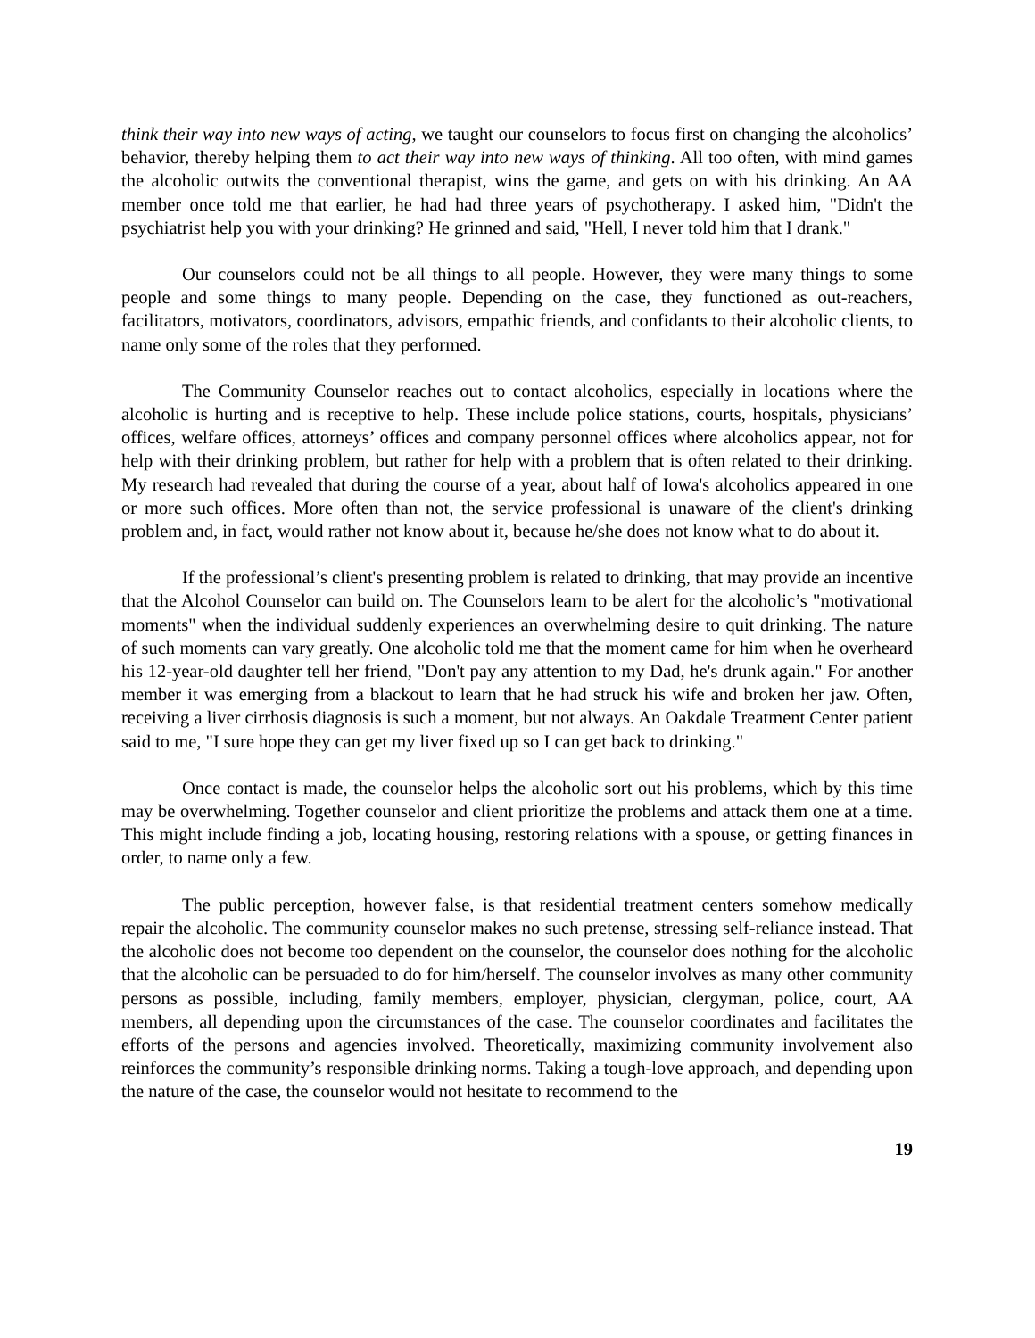think their way into new ways of acting, we taught our counselors to focus first on changing the alcoholics’ behavior, thereby helping them to act their way into new ways of thinking. All too often, with mind games the alcoholic outwits the conventional therapist, wins the game, and gets on with his drinking. An AA member once told me that earlier, he had had three years of psychotherapy. I asked him, "Didn't the psychiatrist help you with your drinking? He grinned and said, "Hell, I never told him that I drank."
Our counselors could not be all things to all people. However, they were many things to some people and some things to many people. Depending on the case, they functioned as out-reachers, facilitators, motivators, coordinators, advisors, empathic friends, and confidants to their alcoholic clients, to name only some of the roles that they performed.
The Community Counselor reaches out to contact alcoholics, especially in locations where the alcoholic is hurting and is receptive to help. These include police stations, courts, hospitals, physicians’ offices, welfare offices, attorneys’ offices and company personnel offices where alcoholics appear, not for help with their drinking problem, but rather for help with a problem that is often related to their drinking. My research had revealed that during the course of a year, about half of Iowa's alcoholics appeared in one or more such offices. More often than not, the service professional is unaware of the client's drinking problem and, in fact, would rather not know about it, because he/she does not know what to do about it.
If the professional’s client's presenting problem is related to drinking, that may provide an incentive that the Alcohol Counselor can build on. The Counselors learn to be alert for the alcoholic’s "motivational moments" when the individual suddenly experiences an overwhelming desire to quit drinking. The nature of such moments can vary greatly. One alcoholic told me that the moment came for him when he overheard his 12-year-old daughter tell her friend, "Don't pay any attention to my Dad, he's drunk again." For another member it was emerging from a blackout to learn that he had struck his wife and broken her jaw. Often, receiving a liver cirrhosis diagnosis is such a moment, but not always. An Oakdale Treatment Center patient said to me, "I sure hope they can get my liver fixed up so I can get back to drinking."
Once contact is made, the counselor helps the alcoholic sort out his problems, which by this time may be overwhelming. Together counselor and client prioritize the problems and attack them one at a time. This might include finding a job, locating housing, restoring relations with a spouse, or getting finances in order, to name only a few.
The public perception, however false, is that residential treatment centers somehow medically repair the alcoholic. The community counselor makes no such pretense, stressing self-reliance instead. That the alcoholic does not become too dependent on the counselor, the counselor does nothing for the alcoholic that the alcoholic can be persuaded to do for him/herself. The counselor involves as many other community persons as possible, including, family members, employer, physician, clergyman, police, court, AA members, all depending upon the circumstances of the case. The counselor coordinates and facilitates the efforts of the persons and agencies involved. Theoretically, maximizing community involvement also reinforces the community’s responsible drinking norms. Taking a tough-love approach, and depending upon the nature of the case, the counselor would not hesitate to recommend to the
19